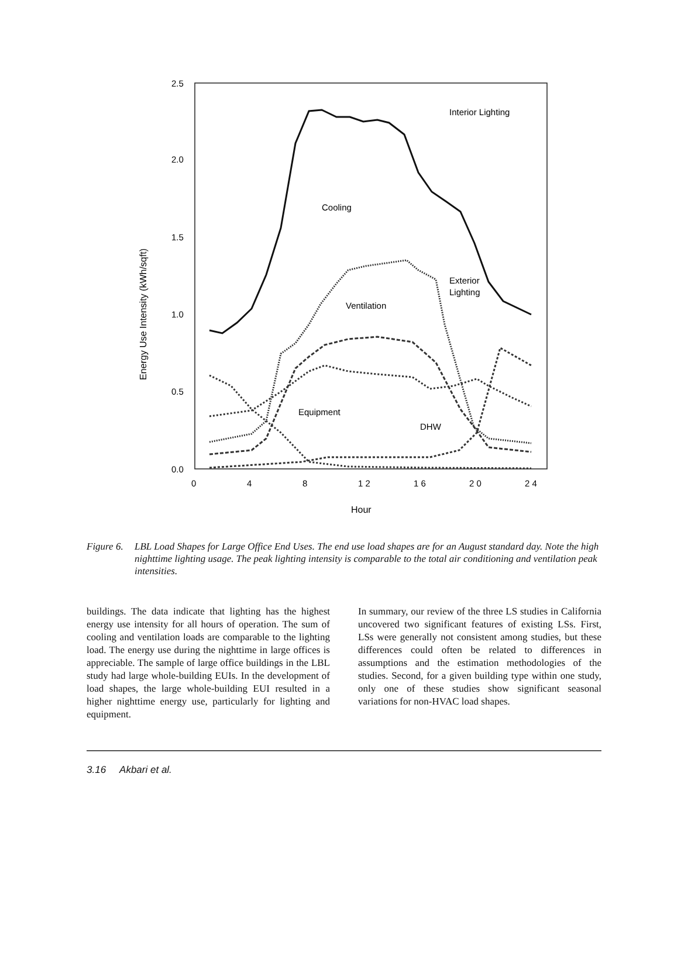2.5
2.0
1.5
1.0
0.5
0.0
0
4
8
1 2
1 6
2 0
2 4
Hour
Energy Use Intensity (kWh/sqft)
Interior Lighting
Cooling
Exterior
Lighting
Ventilation
Equipment
DHW
Figure 6. LBL Load Shapes for Large Office End Uses. The end use load shapes are for an August standard day. Note the high nighttime lighting usage. The peak lighting intensity is comparable to the total air conditioning and ventilation peak intensities.
buildings. The data indicate that lighting has the highest energy use intensity for all hours of operation. The sum of cooling and ventilation loads are comparable to the lighting load. The energy use during the nighttime in large offices is appreciable. The sample of large office buildings in the LBL study had large whole-building EUIs. In the development of load shapes, the large whole-building EUI resulted in a higher nighttime energy use, particularly for lighting and equipment.
In summary, our review of the three LS studies in California uncovered two significant features of existing LSs. First, LSs were generally not consistent among studies, but these differences could often be related to differences in assumptions and the estimation methodologies of the studies. Second, for a given building type within one study, only one of these studies show significant seasonal variations for non-HVAC load shapes.
3.16 Akbari et al.